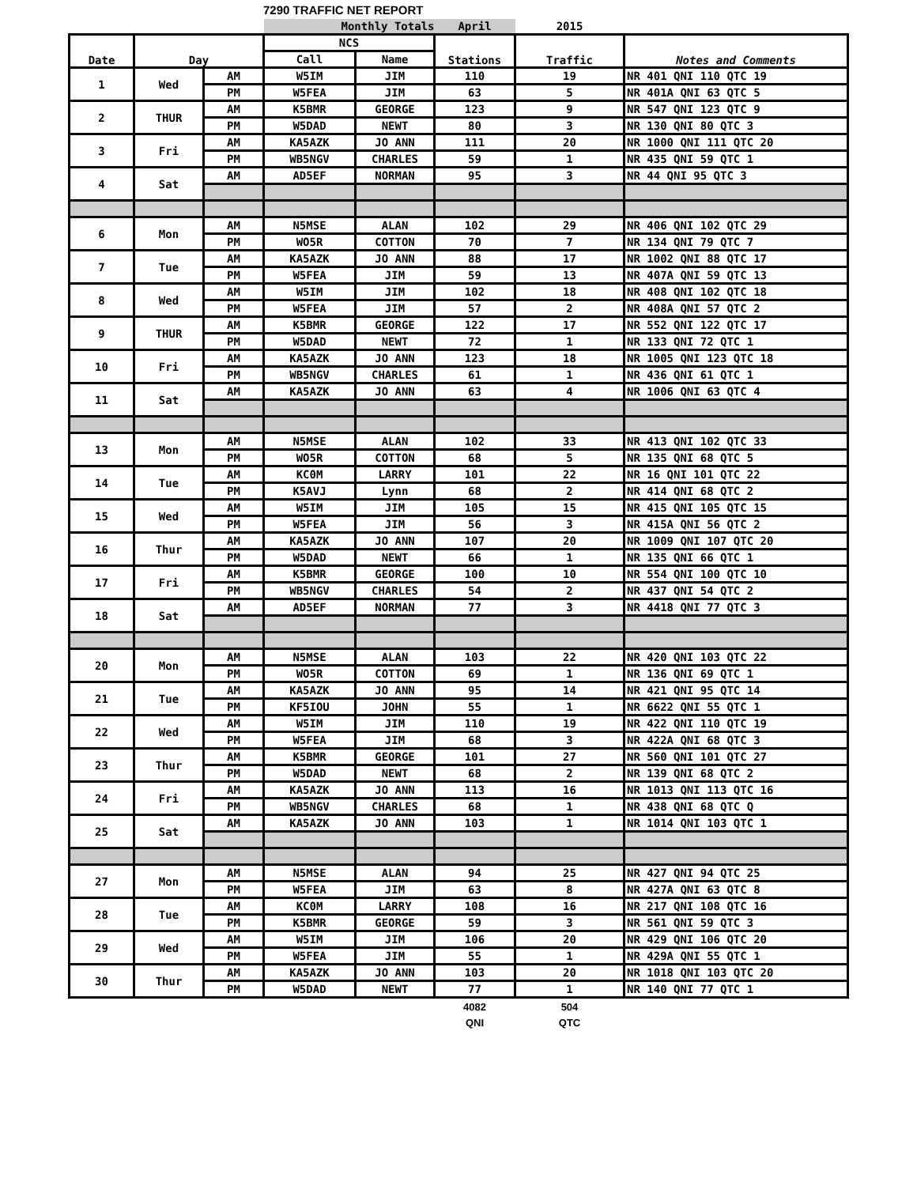7290 TRAFFIC NET REPORT
| | | | Monthly Totals | | April | 2015 | |
| Date | Day | | NCS | | Stations | Traffic | Notes and Comments |
| | | | Call | Name | | | |
| 1 | Wed | AM | W5IM | JIM | 110 | 19 | NR 401 QNI 110 QTC 19 |
| | | PM | W5FEA | JIM | 63 | 5 | NR 401A QNI 63 QTC 5 |
| 2 | THUR | AM | K5BMR | GEORGE | 123 | 9 | NR 547 QNI 123 QTC 9 |
| | | PM | W5DAD | NEWT | 80 | 3 | NR 130 QNI 80 QTC 3 |
| 3 | Fri | AM | KA5AZK | JO ANN | 111 | 20 | NR 1000 QNI 111 QTC 20 |
| | | PM | WB5NGV | CHARLES | 59 | 1 | NR 435 QNI 59 QTC 1 |
| 4 | Sat | AM | AD5EF | NORMAN | 95 | 3 | NR 44 QNI 95 QTC 3 |
| 6 | Mon | AM | N5MSE | ALAN | 102 | 29 | NR 406 QNI 102 QTC 29 |
| | | PM | WO5R | COTTON | 70 | 7 | NR 134 QNI 79 QTC 7 |
| 7 | Tue | AM | KA5AZK | JO ANN | 88 | 17 | NR 1002 QNI 88 QTC 17 |
| | | PM | W5FEA | JIM | 59 | 13 | NR 407A QNI 59 QTC 13 |
| 8 | Wed | AM | W5IM | JIM | 102 | 18 | NR 408 QNI 102 QTC 18 |
| | | PM | W5FEA | JIM | 57 | 2 | NR 408A QNI 57 QTC 2 |
| 9 | THUR | AM | K5BMR | GEORGE | 122 | 17 | NR 552 QNI 122 QTC 17 |
| | | PM | W5DAD | NEWT | 72 | 1 | NR 133 QNI 72 QTC 1 |
| 10 | Fri | AM | KA5AZK | JO ANN | 123 | 18 | NR 1005 QNI 123 QTC 18 |
| | | PM | WB5NGV | CHARLES | 61 | 1 | NR 436 QNI 61 QTC 1 |
| 11 | Sat | AM | KA5AZK | JO ANN | 63 | 4 | NR 1006 QNI 63 QTC 4 |
| 13 | Mon | AM | N5MSE | ALAN | 102 | 33 | NR 413 QNI 102 QTC 33 |
| | | PM | WO5R | COTTON | 68 | 5 | NR 135 QNI 68 QTC 5 |
| 14 | Tue | AM | KC0M | LARRY | 101 | 22 | NR 16 QNI 101 QTC 22 |
| | | PM | K5AVJ | Lynn | 68 | 2 | NR 414 QNI 68 QTC 2 |
| 15 | Wed | AM | W5IM | JIM | 105 | 15 | NR 415 QNI 105 QTC 15 |
| | | PM | W5FEA | JIM | 56 | 3 | NR 415A QNI 56 QTC 2 |
| 16 | Thur | AM | KA5AZK | JO ANN | 107 | 20 | NR 1009 QNI 107 QTC 20 |
| | | PM | W5DAD | NEWT | 66 | 1 | NR 135 QNI 66 QTC 1 |
| 17 | Fri | AM | K5BMR | GEORGE | 100 | 10 | NR 554 QNI 100 QTC 10 |
| | | PM | WB5NGV | CHARLES | 54 | 2 | NR 437 QNI 54 QTC 2 |
| 18 | Sat | AM | AD5EF | NORMAN | 77 | 3 | NR 4418 QNI 77 QTC 3 |
| 20 | Mon | AM | N5MSE | ALAN | 103 | 22 | NR 420 QNI 103 QTC 22 |
| | | PM | WO5R | COTTON | 69 | 1 | NR 136 QNI 69 QTC 1 |
| 21 | Tue | AM | KA5AZK | JO ANN | 95 | 14 | NR 421 QNI 95 QTC 14 |
| | | PM | KF5IOU | JOHN | 55 | 1 | NR 6622 QNI 55 QTC 1 |
| 22 | Wed | AM | W5IM | JIM | 110 | 19 | NR 422 QNI 110 QTC 19 |
| | | PM | W5FEA | JIM | 68 | 3 | NR 422A QNI 68 QTC 3 |
| 23 | Thur | AM | K5BMR | GEORGE | 101 | 27 | NR 560 QNI 101 QTC 27 |
| | | PM | W5DAD | NEWT | 68 | 2 | NR 139 QNI 68 QTC 2 |
| 24 | Fri | AM | KA5AZK | JO ANN | 113 | 16 | NR 1013 QNI 113 QTC 16 |
| | | PM | WB5NGV | CHARLES | 68 | 1 | NR 438 QNI 68 QTC Q |
| 25 | Sat | AM | KA5AZK | JO ANN | 103 | 1 | NR 1014 QNI 103 QTC 1 |
| 27 | Mon | AM | N5MSE | ALAN | 94 | 25 | NR 427 QNI 94 QTC 25 |
| | | PM | W5FEA | JIM | 63 | 8 | NR 427A QNI 63 QTC 8 |
| 28 | Tue | AM | KC0M | LARRY | 108 | 16 | NR 217 QNI 108 QTC 16 |
| | | PM | K5BMR | GEORGE | 59 | 3 | NR 561 QNI 59 QTC 3 |
| 29 | Wed | AM | W5IM | JIM | 106 | 20 | NR 429 QNI 106 QTC 20 |
| | | PM | W5FEA | JIM | 55 | 1 | NR 429A QNI 55 QTC 1 |
| 30 | Thur | AM | KA5AZK | JO ANN | 103 | 20 | NR 1018 QNI 103 QTC 20 |
| | | PM | W5DAD | NEWT | 77 | 1 | NR 140 QNI 77 QTC 1 |
| | | | | | 4082 | 504 | |
| | | | | | QNI | QTC | |